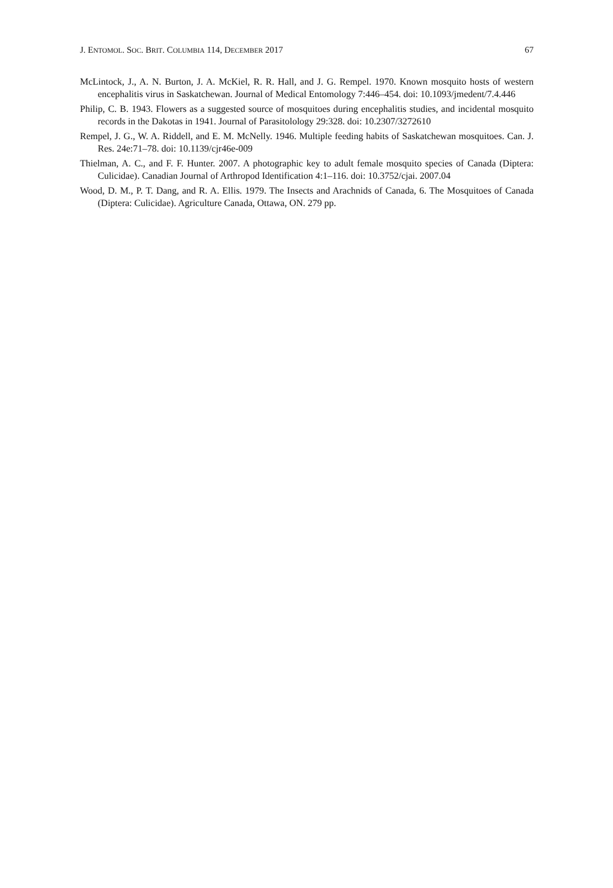J. ENTOMOL. SOC. BRIT. COLUMBIA 114, DECEMBER 2017 67
McLintock, J., A. N. Burton, J. A. McKiel, R. R. Hall, and J. G. Rempel. 1970. Known mosquito hosts of western encephalitis virus in Saskatchewan. Journal of Medical Entomology 7:446–454. doi: 10.1093/jmedent/7.4.446
Philip, C. B. 1943. Flowers as a suggested source of mosquitoes during encephalitis studies, and incidental mosquito records in the Dakotas in 1941. Journal of Parasitolology 29:328. doi: 10.2307/3272610
Rempel, J. G., W. A. Riddell, and E. M. McNelly. 1946. Multiple feeding habits of Saskatchewan mosquitoes. Can. J. Res. 24e:71–78. doi: 10.1139/cjr46e-009
Thielman, A. C., and F. F. Hunter. 2007. A photographic key to adult female mosquito species of Canada (Diptera: Culicidae). Canadian Journal of Arthropod Identification 4:1–116. doi: 10.3752/cjai. 2007.04
Wood, D. M., P. T. Dang, and R. A. Ellis. 1979. The Insects and Arachnids of Canada, 6. The Mosquitoes of Canada (Diptera: Culicidae). Agriculture Canada, Ottawa, ON. 279 pp.